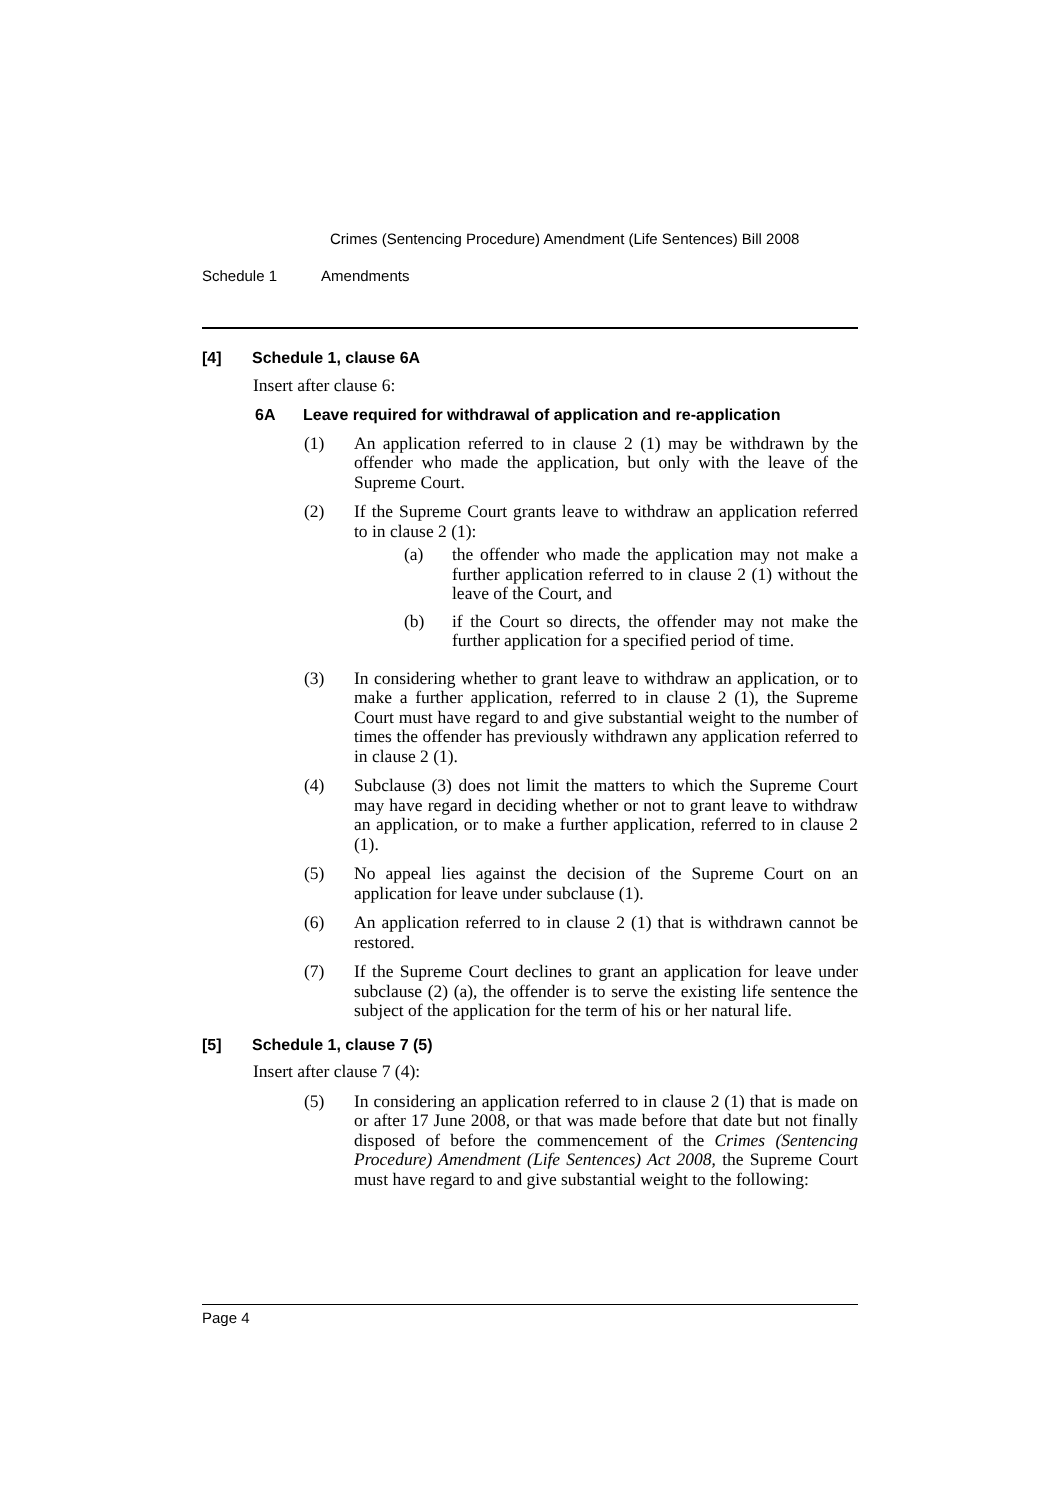Crimes (Sentencing Procedure) Amendment (Life Sentences) Bill 2008
Schedule 1 Amendments
[4] Schedule 1, clause 6A
Insert after clause 6:
6A Leave required for withdrawal of application and re-application
(1) An application referred to in clause 2 (1) may be withdrawn by the offender who made the application, but only with the leave of the Supreme Court.
(2) If the Supreme Court grants leave to withdraw an application referred to in clause 2 (1):
(a) the offender who made the application may not make a further application referred to in clause 2 (1) without the leave of the Court, and
(b) if the Court so directs, the offender may not make the further application for a specified period of time.
(3) In considering whether to grant leave to withdraw an application, or to make a further application, referred to in clause 2 (1), the Supreme Court must have regard to and give substantial weight to the number of times the offender has previously withdrawn any application referred to in clause 2 (1).
(4) Subclause (3) does not limit the matters to which the Supreme Court may have regard in deciding whether or not to grant leave to withdraw an application, or to make a further application, referred to in clause 2 (1).
(5) No appeal lies against the decision of the Supreme Court on an application for leave under subclause (1).
(6) An application referred to in clause 2 (1) that is withdrawn cannot be restored.
(7) If the Supreme Court declines to grant an application for leave under subclause (2) (a), the offender is to serve the existing life sentence the subject of the application for the term of his or her natural life.
[5] Schedule 1, clause 7 (5)
Insert after clause 7 (4):
(5) In considering an application referred to in clause 2 (1) that is made on or after 17 June 2008, or that was made before that date but not finally disposed of before the commencement of the Crimes (Sentencing Procedure) Amendment (Life Sentences) Act 2008, the Supreme Court must have regard to and give substantial weight to the following:
Page 4